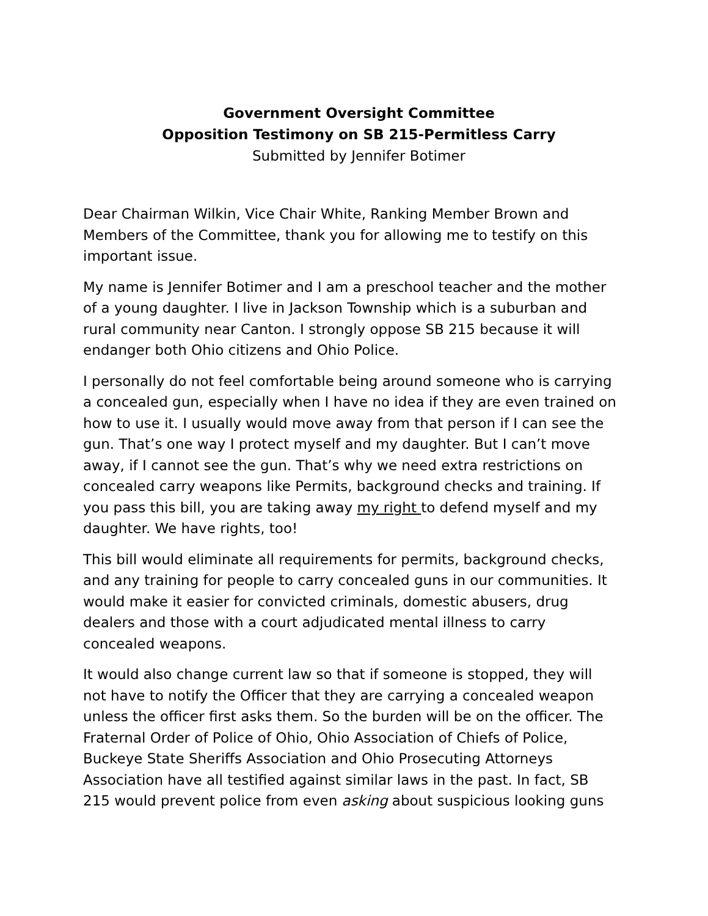Government Oversight Committee
Opposition Testimony on SB 215-Permitless Carry
Submitted by Jennifer Botimer
Dear Chairman Wilkin, Vice Chair White, Ranking Member Brown and Members of the Committee, thank you for allowing me to testify on this important issue.
My name is Jennifer Botimer and I am a preschool teacher and the mother of a young daughter. I live in Jackson Township which is a suburban and rural community near Canton. I strongly oppose SB 215 because it will endanger both Ohio citizens and Ohio Police.
I personally do not feel comfortable being around someone who is carrying a concealed gun, especially when I have no idea if they are even trained on how to use it. I usually would move away from that person if I can see the gun. That’s one way I protect myself and my daughter. But I can’t move away, if I cannot see the gun. That’s why we need extra restrictions on concealed carry weapons like Permits, background checks and training. If you pass this bill, you are taking away my right to defend myself and my daughter. We have rights, too!
This bill would eliminate all requirements for permits, background checks, and any training for people to carry concealed guns in our communities. It would make it easier for convicted criminals, domestic abusers, drug dealers and those with a court adjudicated mental illness to carry concealed weapons.
It would also change current law so that if someone is stopped, they will not have to notify the Officer that they are carrying a concealed weapon unless the officer first asks them. So the burden will be on the officer. The Fraternal Order of Police of Ohio, Ohio Association of Chiefs of Police, Buckeye State Sheriffs Association and Ohio Prosecuting Attorneys Association have all testified against similar laws in the past. In fact, SB 215 would prevent police from even asking about suspicious looking guns